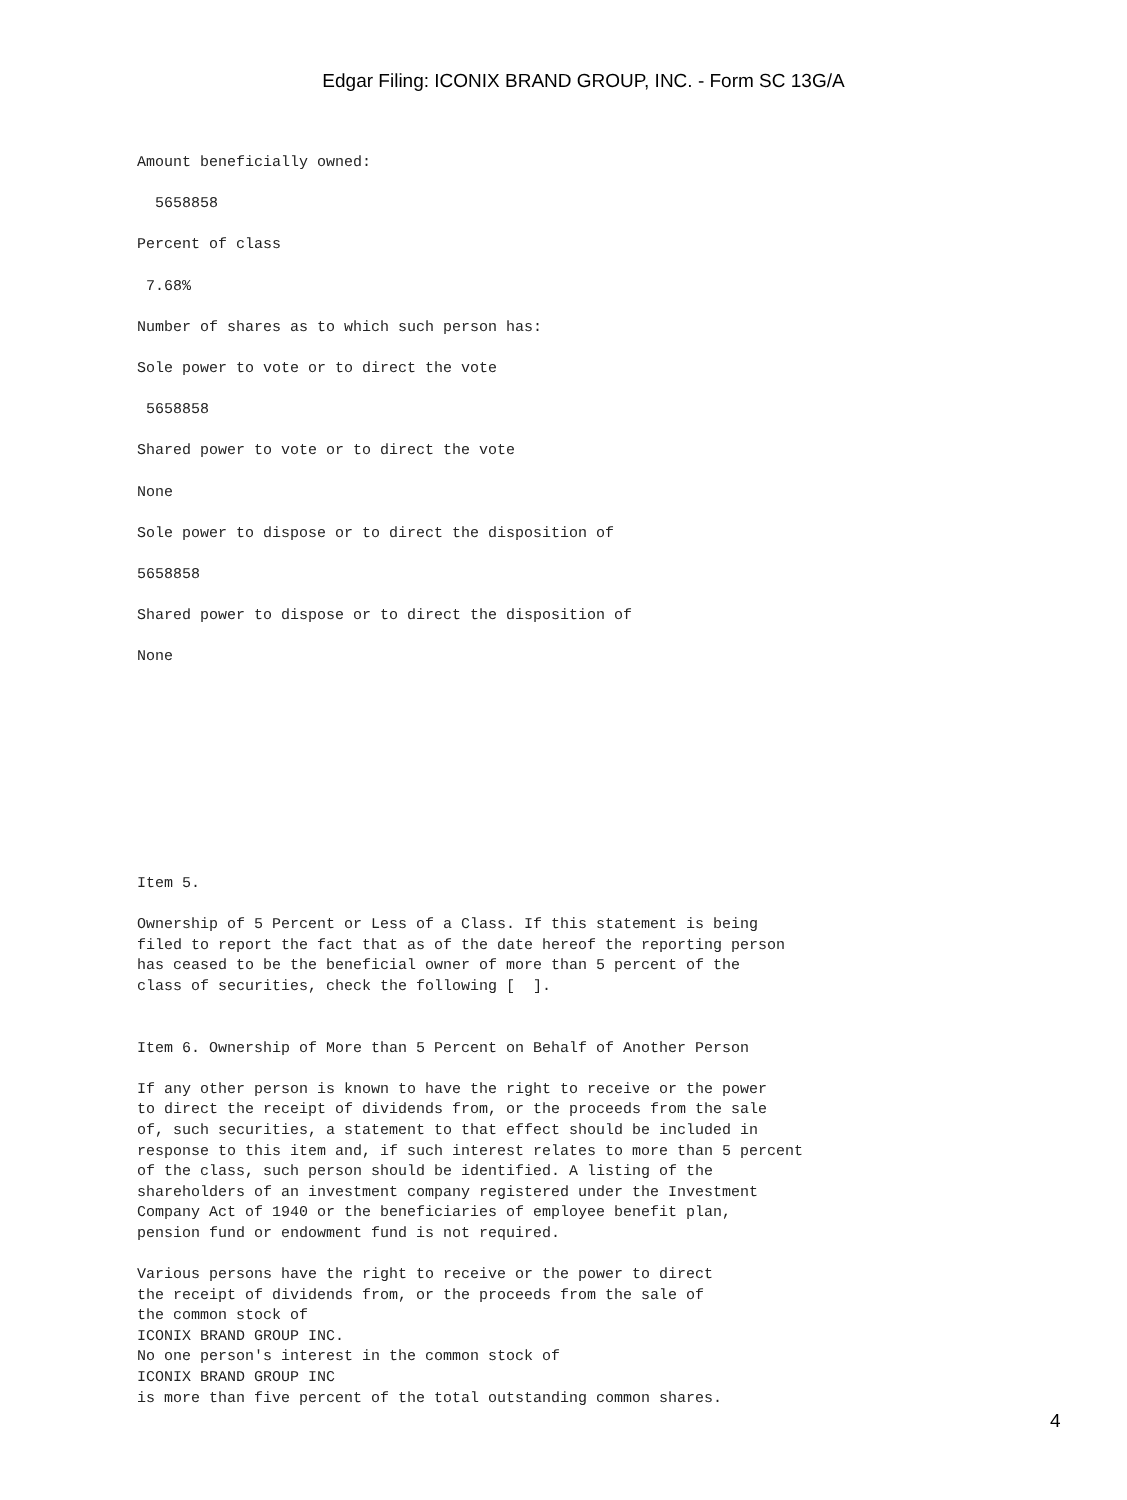Edgar Filing: ICONIX BRAND GROUP, INC. - Form SC 13G/A
Amount beneficially owned:

  5658858

Percent of class

 7.68%

Number of shares as to which such person has:

Sole power to vote or to direct the vote

 5658858

Shared power to vote or to direct the vote

None

Sole power to dispose or to direct the disposition of

5658858

Shared power to dispose or to direct the disposition of

None










Item 5.

Ownership of 5 Percent or Less of a Class. If this statement is being
filed to report the fact that as of the date hereof the reporting person
has ceased to be the beneficial owner of more than 5 percent of the
class of securities, check the following [  ].


Item 6. Ownership of More than 5 Percent on Behalf of Another Person

If any other person is known to have the right to receive or the power
to direct the receipt of dividends from, or the proceeds from the sale
of, such securities, a statement to that effect should be included in
response to this item and, if such interest relates to more than 5 percent
of the class, such person should be identified. A listing of the
shareholders of an investment company registered under the Investment
Company Act of 1940 or the beneficiaries of employee benefit plan,
pension fund or endowment fund is not required.

Various persons have the right to receive or the power to direct
the receipt of dividends from, or the proceeds from the sale of
the common stock of
ICONIX BRAND GROUP INC.
No one person's interest in the common stock of
ICONIX BRAND GROUP INC
is more than five percent of the total outstanding common shares.
4